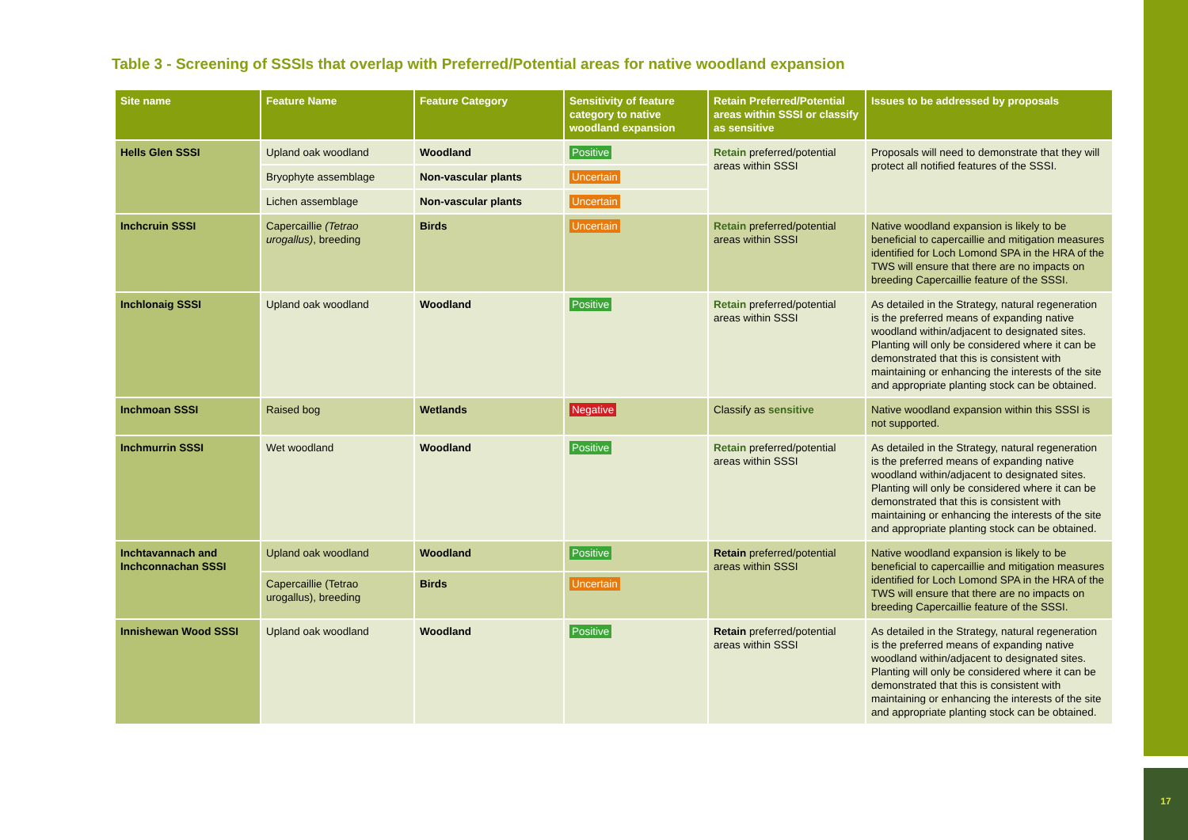17
Table 3 - Screening of SSSIs that overlap with Preferred/Potential areas for native woodland expansion
| Site name | Feature Name | Feature Category | Sensitivity of feature category to native woodland expansion | Retain Preferred/Potential areas within SSSI or classify as sensitive | Issues to be addressed by proposals |
| --- | --- | --- | --- | --- | --- |
| Hells Glen SSSI | Upland oak woodland | Woodland | Positive | Retain preferred/potential areas within SSSI | Proposals will need to demonstrate that they will protect all notified features of the SSSI. |
| | Bryophyte assemblage | Non-vascular plants | Uncertain | | |
| | Lichen assemblage | Non-vascular plants | Uncertain | | |
| Inchcruin SSSI | Capercaillie (Tetrao urogallus) , breeding | Birds | Uncertain | Retain preferred/potential areas within SSSI | Native woodland expansion is likely to be beneficial to capercaillie and mitigation measures identified for Loch Lomond SPA in the HRA of the TWS will ensure that there are no impacts on breeding Capercaillie feature of the SSSI. |
| Inchlonaig SSSI | Upland oak woodland | Woodland | Positive | Retain preferred/potential areas within SSSI | As detailed in the Strategy, natural regeneration is the preferred means of expanding native woodland within/adjacent to designated sites. Planting will only be considered where it can be demonstrated that this is consistent with maintaining or enhancing the interests of the site and appropriate planting stock can be obtained. |
| Inchmoan SSSI | Raised bog | Wetlands | Negative | Classify as sensitive | Native woodland expansion within this SSSI is not supported. |
| Inchmurrin SSSI | Wet woodland | Woodland | Positive | Retain preferred/potential areas within SSSI | As detailed in the Strategy, natural regeneration is the preferred means of expanding native woodland within/adjacent to designated sites. Planting will only be considered where it can be demonstrated that this is consistent with maintaining or enhancing the interests of the site and appropriate planting stock can be obtained. |
| Inchtavannach and Inchconnachan SSSI | Upland oak woodland | Woodland | Positive | Retain preferred/potential areas within SSSI | Native woodland expansion is likely to be beneficial to capercaillie and mitigation measures identified for Loch Lomond SPA in the HRA of the TWS will ensure that there are no impacts on breeding Capercaillie feature of the SSSI. |
| | Capercaillie (Tetrao urogallus), breeding | Birds | Uncertain | | |
| Innishewan Wood SSSI | Upland oak woodland | Woodland | Positive | Retain preferred/potential areas within SSSI | As detailed in the Strategy, natural regeneration is the preferred means of expanding native woodland within/adjacent to designated sites. Planting will only be considered where it can be demonstrated that this is consistent with maintaining or enhancing the interests of the site and appropriate planting stock can be obtained. |